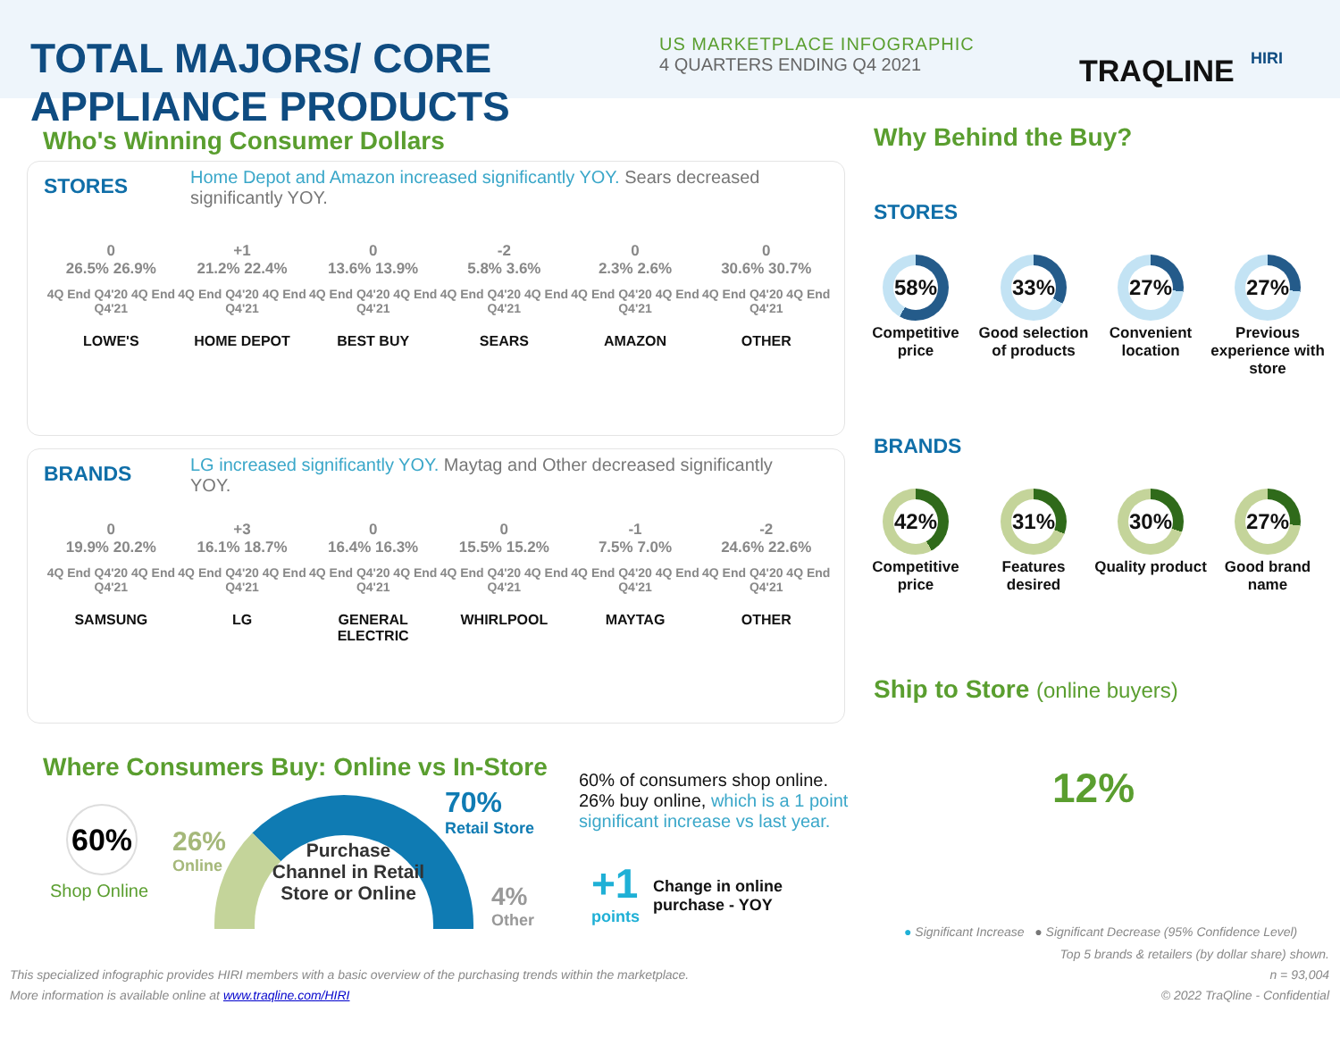TOTAL MAJORS/ CORE
APPLIANCE PRODUCTS
US MARKETPLACE INFOGRAPHIC
4 QUARTERS ENDING Q4 2021
TRAQLINE HIRI
Who's Winning Consumer Dollars
STORES
Home Depot and Amazon increased significantly YOY. Sears decreased significantly YOY.
0
26.5% 26.9%
4Q End Q4'20 4Q End Q4'21
LOWE'S
+1
21.2% 22.4%
4Q End Q4'20 4Q End Q4'21
HOME DEPOT
0
13.6% 13.9%
4Q End Q4'20 4Q End Q4'21
BEST BUY
-2
5.8% 3.6%
4Q End Q4'20 4Q End Q4'21
SEARS
0
2.3% 2.6%
4Q End Q4'20 4Q End Q4'21
AMAZON
0
30.6% 30.7%
4Q End Q4'20 4Q End Q4'21
OTHER
BRANDS
LG increased significantly YOY. Maytag and Other decreased significantly YOY.
0
19.9% 20.2%
4Q End Q4'20 4Q End Q4'21
SAMSUNG
+3
16.1% 18.7%
4Q End Q4'20 4Q End Q4'21
LG
0
16.4% 16.3%
4Q End Q4'20 4Q End Q4'21
GENERAL ELECTRIC
0
15.5% 15.2%
4Q End Q4'20 4Q End Q4'21
WHIRLPOOL
-1
7.5% 7.0%
4Q End Q4'20 4Q End Q4'21
MAYTAG
-2
24.6% 22.6%
4Q End Q4'20 4Q End Q4'21
OTHER
Where Consumers Buy: Online vs In-Store
60%
Shop Online
26%
Online
Purchase Channel in Retail Store or Online
70%
Retail Store
4%
Other
60% of consumers shop online. 26% buy online, which is a 1 point significant increase vs last year.
+1
points
Change in online
purchase - YOY
Why Behind the Buy?
STORES
58%
Competitive price
33%
Good selection of products
27%
Convenient location
27%
Previous experience with store
BRANDS
42%
Competitive price
31%
Features desired
30%
Quality product
27%
Good brand name
Ship to Store (online buyers)
12%
● Significant Increase ● Significant Decrease (95% Confidence Level)
Top 5 brands & retailers (by dollar share) shown.
n = 93,004
© 2022 TraQline - Confidential
This specialized infographic provides HIRI members with a basic overview of the purchasing trends within the marketplace.
More information is available online at www.traqline.com/HIRI